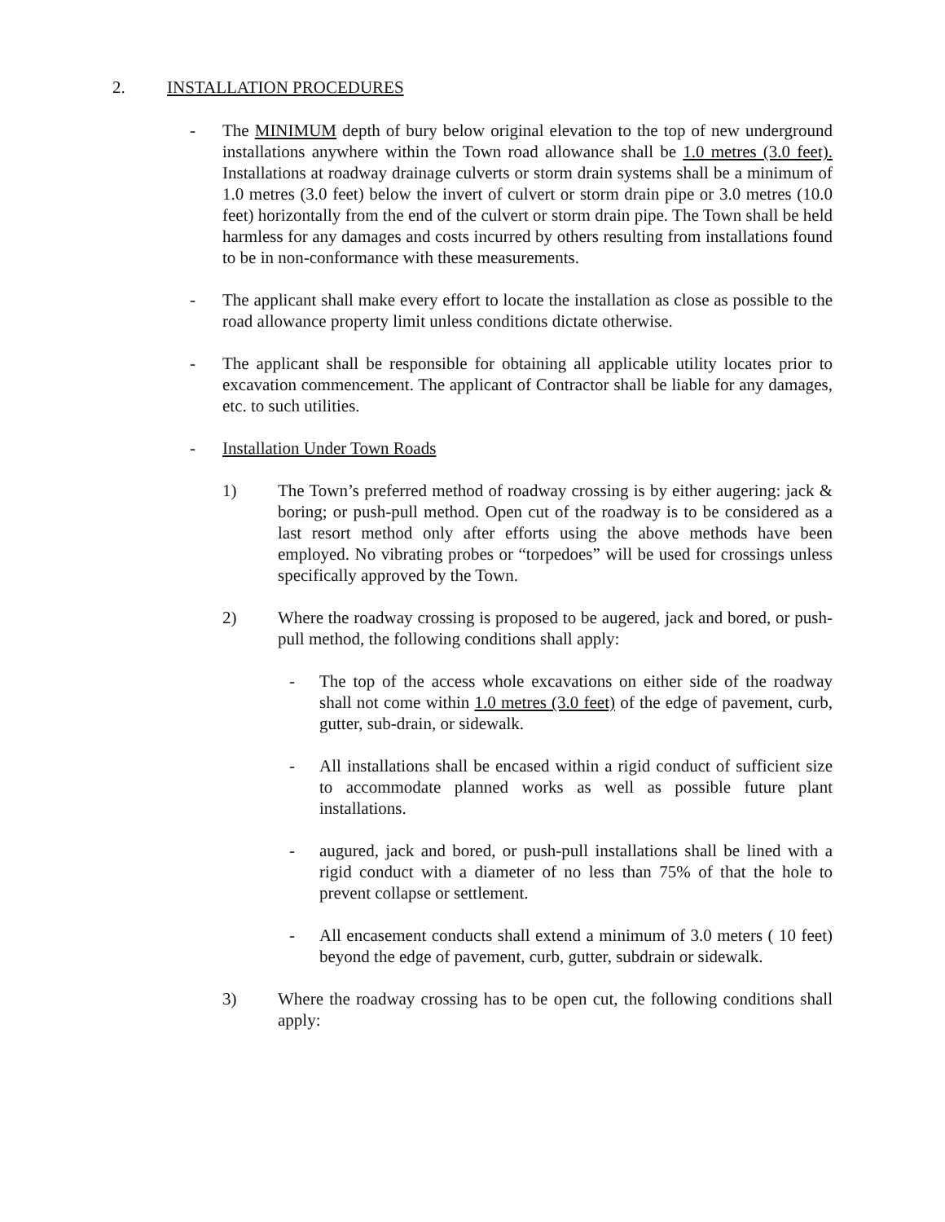2. INSTALLATION PROCEDURES
- The MINIMUM depth of bury below original elevation to the top of new underground installations anywhere within the Town road allowance shall be 1.0 metres (3.0 feet). Installations at roadway drainage culverts or storm drain systems shall be a minimum of 1.0 metres (3.0 feet) below the invert of culvert or storm drain pipe or 3.0 metres (10.0 feet) horizontally from the end of the culvert or storm drain pipe. The Town shall be held harmless for any damages and costs incurred by others resulting from installations found to be in non-conformance with these measurements.
- The applicant shall make every effort to locate the installation as close as possible to the road allowance property limit unless conditions dictate otherwise.
- The applicant shall be responsible for obtaining all applicable utility locates prior to excavation commencement. The applicant of Contractor shall be liable for any damages, etc. to such utilities.
- Installation Under Town Roads
1) The Town’s preferred method of roadway crossing is by either augering: jack & boring; or push-pull method. Open cut of the roadway is to be considered as a last resort method only after efforts using the above methods have been employed. No vibrating probes or “torpedoes” will be used for crossings unless specifically approved by the Town.
2) Where the roadway crossing is proposed to be augered, jack and bored, or push-pull method, the following conditions shall apply:
- The top of the access whole excavations on either side of the roadway shall not come within 1.0 metres (3.0 feet) of the edge of pavement, curb, gutter, sub-drain, or sidewalk.
- All installations shall be encased within a rigid conduct of sufficient size to accommodate planned works as well as possible future plant installations.
- augured, jack and bored, or push-pull installations shall be lined with a rigid conduct with a diameter of no less than 75% of that the hole to prevent collapse or settlement.
- All encasement conducts shall extend a minimum of 3.0 meters ( 10 feet) beyond the edge of pavement, curb, gutter, subdrain or sidewalk.
3) Where the roadway crossing has to be open cut, the following conditions shall apply: